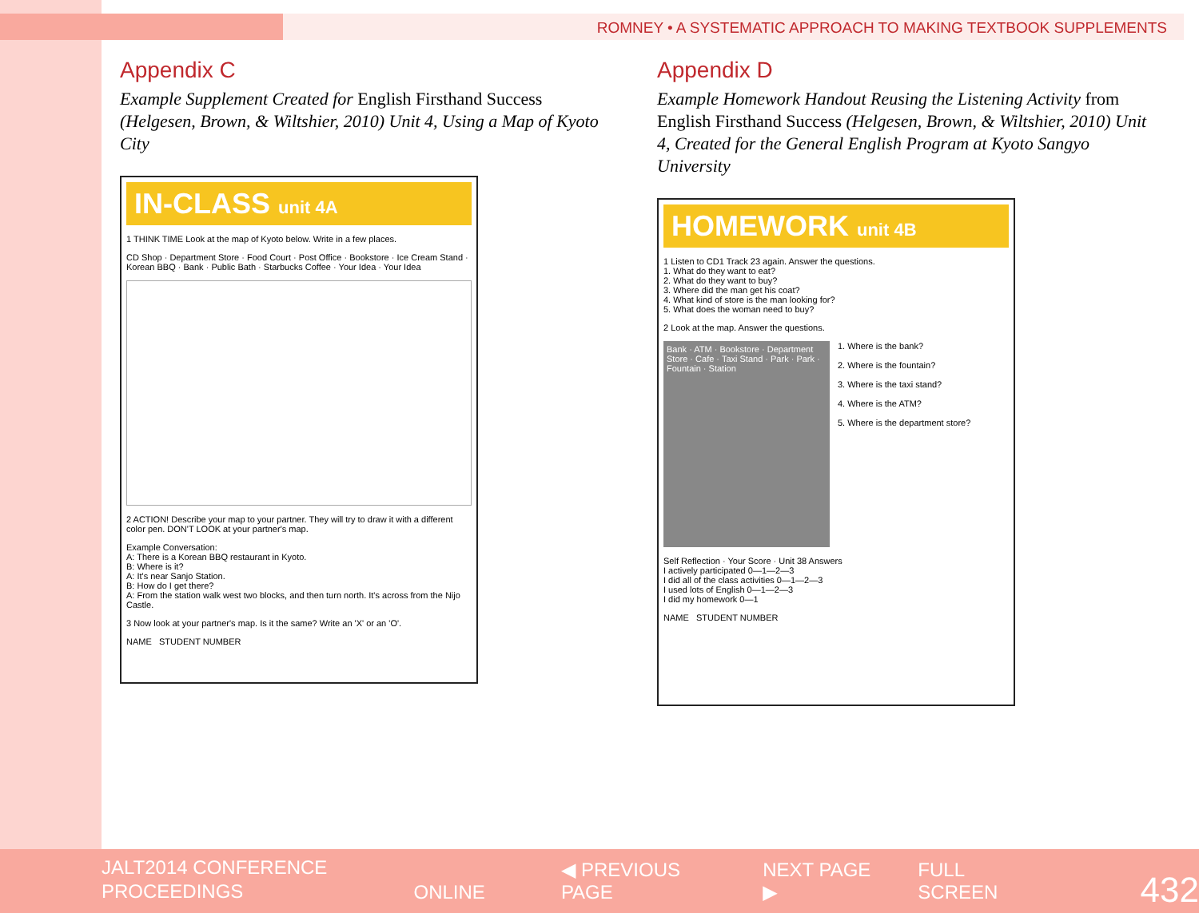ROMNEY • A SYSTEMATIC APPROACH TO MAKING TEXTBOOK SUPPLEMENTS
Appendix C
Example Supplement Created for English Firsthand Success (Helgesen, Brown, & Wiltshier, 2010) Unit 4, Using a Map of Kyoto City
IN-CLASS unit 4A
1 THINK TIME Look at the map of Kyoto below. Write in a few places.
CD Shop · Department Store · Food Court · Post Office · Bookstore · Ice Cream Stand · Korean BBQ · Bank · Public Bath · Starbucks Coffee · Your Idea · Your Idea
2 ACTION! Describe your map to your partner. They will try to draw it with a different color pen. DON'T LOOK at your partner's map.
Example Conversation:
A: There is a Korean BBQ restaurant in Kyoto.
B: Where is it?
A: It's near Sanjo Station.
B: How do I get there?
A: From the station walk west two blocks, and then turn north. It's across from the Nijo Castle.
3 Now look at your partner's map. Is it the same? Write an 'X' or an 'O'.
NAME STUDENT NUMBER
Appendix D
Example Homework Handout Reusing the Listening Activity from English Firsthand Success (Helgesen, Brown, & Wiltshier, 2010) Unit 4, Created for the General English Program at Kyoto Sangyo University
HOMEWORK unit 4B
1 Listen to CD1 Track 23 again. Answer the questions.
1. What do they want to eat?
2. What do they want to buy?
3. Where did the man get his coat?
4. What kind of store is the man looking for?
5. What does the woman need to buy?
2 Look at the map. Answer the questions.
Bank · ATM · Bookstore · Department Store · Cafe · Taxi Stand · Park · Park · Fountain · Station
1. Where is the bank?
2. Where is the fountain?
3. Where is the taxi stand?
4. Where is the ATM?
5. Where is the department store?
Self Reflection · Your Score · Unit 38 Answers
I actively participated 0—1—2—3
I did all of the class activities 0—1—2—3
I used lots of English 0—1—2—3
I did my homework 0—1
NAME STUDENT NUMBER
JALT2014 CONFERENCE PROCEEDINGS ONLINE ◀ PREVIOUS PAGE NEXT PAGE ▶ FULL SCREEN 432